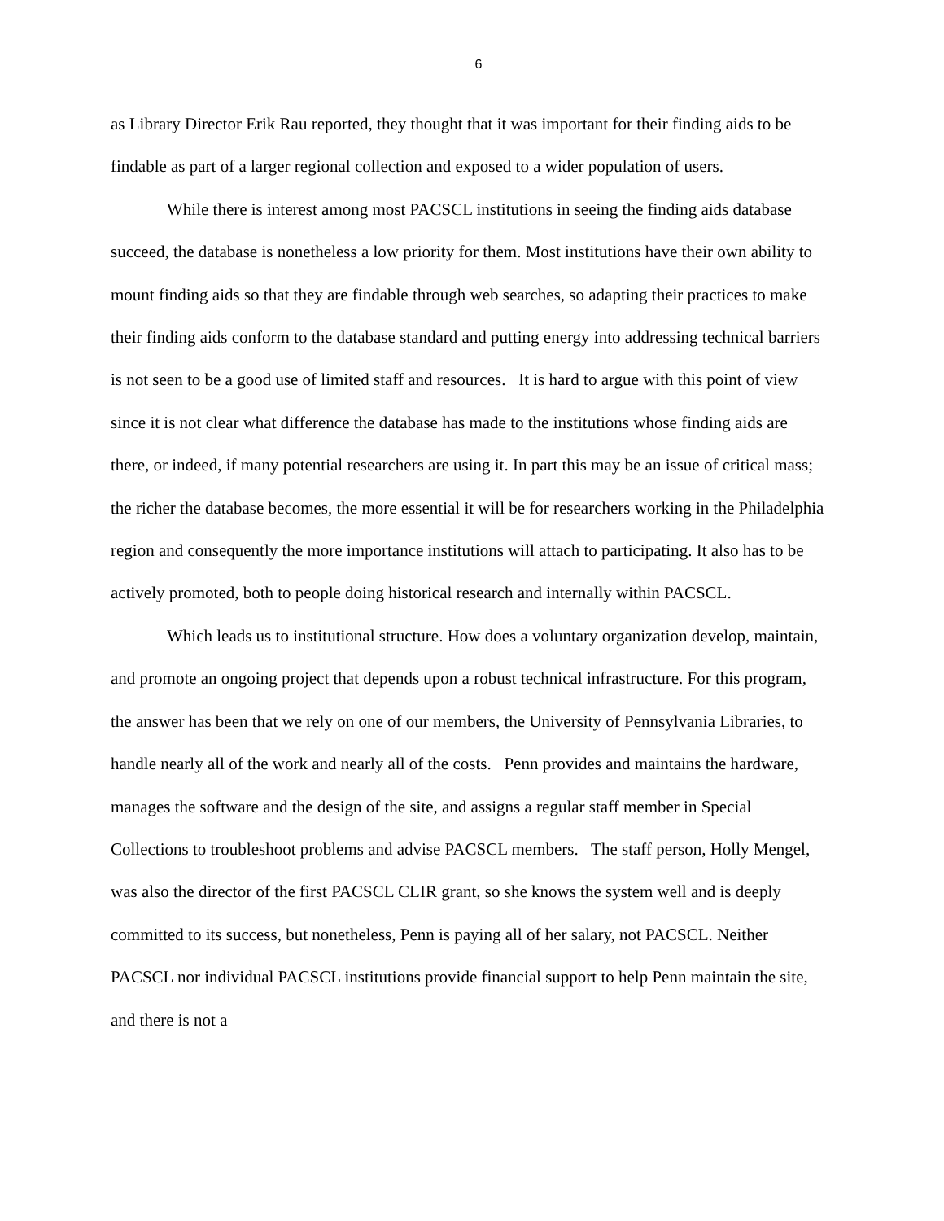6
as Library Director Erik Rau reported, they thought that it was important for their finding aids to be findable as part of a larger regional collection and exposed to a wider population of users.
While there is interest among most PACSCL institutions in seeing the finding aids database succeed, the database is nonetheless a low priority for them. Most institutions have their own ability to mount finding aids so that they are findable through web searches, so adapting their practices to make their finding aids conform to the database standard and putting energy into addressing technical barriers is not seen to be a good use of limited staff and resources. It is hard to argue with this point of view since it is not clear what difference the database has made to the institutions whose finding aids are there, or indeed, if many potential researchers are using it. In part this may be an issue of critical mass; the richer the database becomes, the more essential it will be for researchers working in the Philadelphia region and consequently the more importance institutions will attach to participating. It also has to be actively promoted, both to people doing historical research and internally within PACSCL.
Which leads us to institutional structure. How does a voluntary organization develop, maintain, and promote an ongoing project that depends upon a robust technical infrastructure. For this program, the answer has been that we rely on one of our members, the University of Pennsylvania Libraries, to handle nearly all of the work and nearly all of the costs. Penn provides and maintains the hardware, manages the software and the design of the site, and assigns a regular staff member in Special Collections to troubleshoot problems and advise PACSCL members. The staff person, Holly Mengel, was also the director of the first PACSCL CLIR grant, so she knows the system well and is deeply committed to its success, but nonetheless, Penn is paying all of her salary, not PACSCL. Neither PACSCL nor individual PACSCL institutions provide financial support to help Penn maintain the site, and there is not a